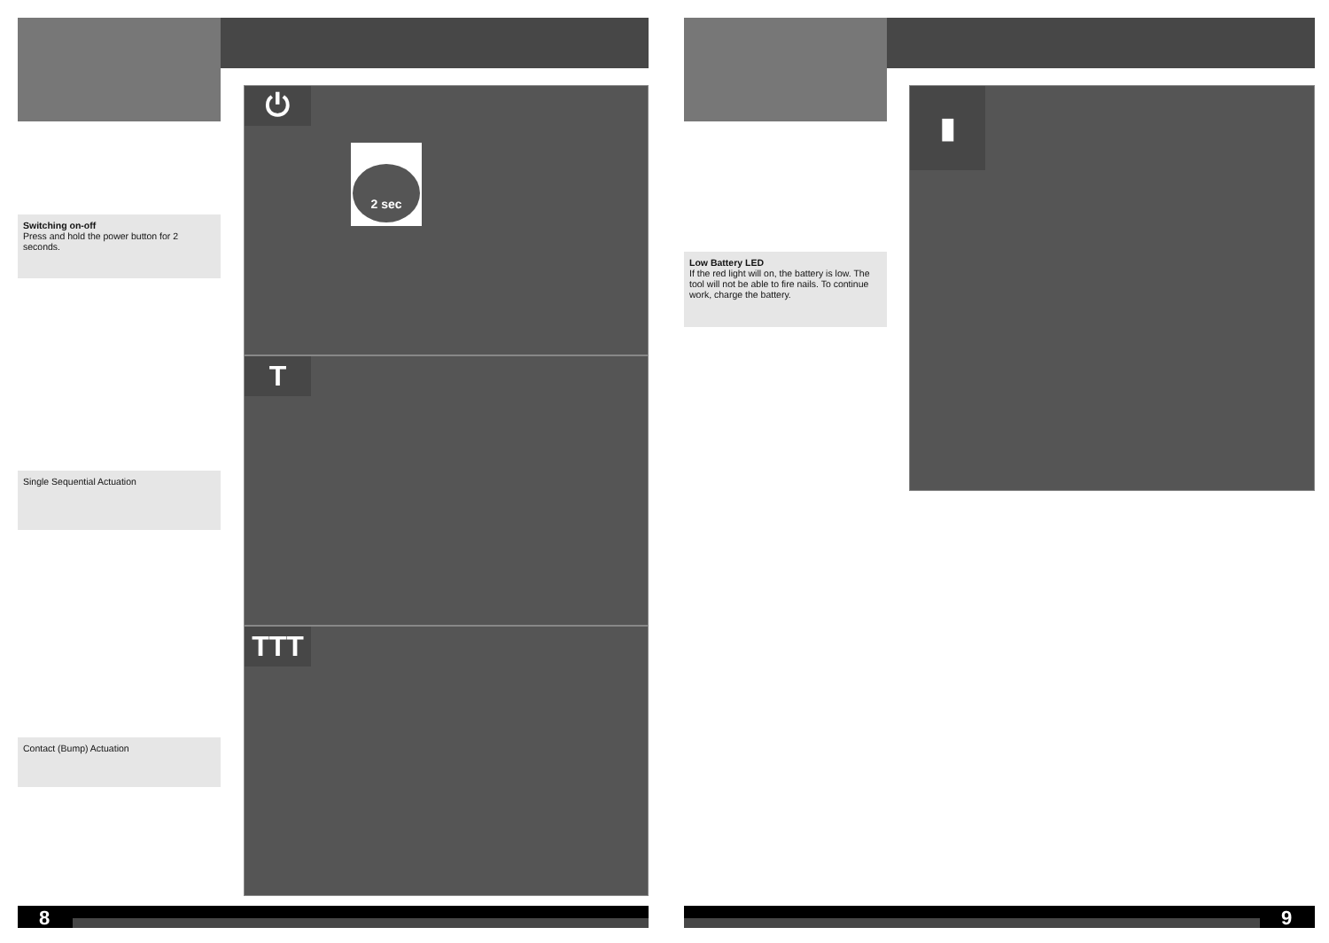Switching on-off
Press and hold the power button for 2 seconds.
Single Sequential Actuation
Contact (Bump) Actuation
⏻
2 sec
T
TTT
8
Low Battery LED
If the red light will on, the battery is low. The tool will not be able to fire nails. To continue work, charge the battery.
▮
9